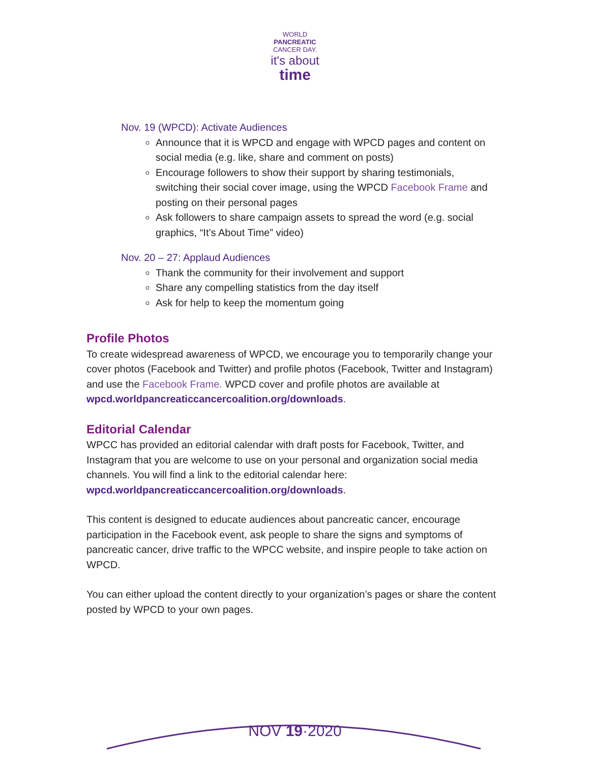WORLD
PANCREATIC
CANCER DAY.
it's about
time
Nov. 19 (WPCD): Activate Audiences
Announce that it is WPCD and engage with WPCD pages and content on social media (e.g. like, share and comment on posts)
Encourage followers to show their support by sharing testimonials, switching their social cover image, using the WPCD Facebook Frame and posting on their personal pages
Ask followers to share campaign assets to spread the word (e.g. social graphics, “It’s About Time” video)
Nov. 20 – 27: Applaud Audiences
Thank the community for their involvement and support
Share any compelling statistics from the day itself
Ask for help to keep the momentum going
Profile Photos
To create widespread awareness of WPCD, we encourage you to temporarily change your cover photos (Facebook and Twitter) and profile photos (Facebook, Twitter and Instagram) and use the Facebook Frame. WPCD cover and profile photos are available at wpcd.worldpancreaticcancercoalition.org/downloads.
Editorial Calendar
WPCC has provided an editorial calendar with draft posts for Facebook, Twitter, and Instagram that you are welcome to use on your personal and organization social media channels. You will find a link to the editorial calendar here: wpcd.worldpancreaticcancercoalition.org/downloads.
This content is designed to educate audiences about pancreatic cancer, encourage participation in the Facebook event, ask people to share the signs and symptoms of pancreatic cancer, drive traffic to the WPCC website, and inspire people to take action on WPCD.
You can either upload the content directly to your organization’s pages or share the content posted by WPCD to your own pages.
NOV 19·2020